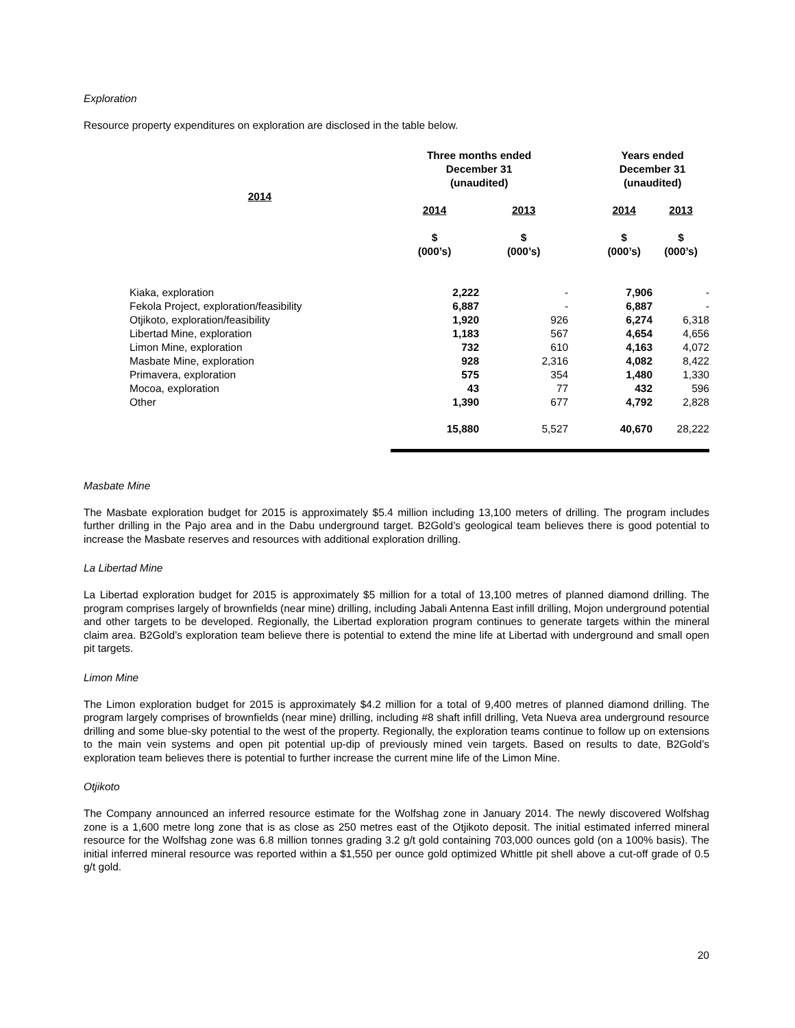Exploration
Resource property expenditures on exploration are disclosed in the table below.
| | Three months ended December 31 (unaudited) | | | Years ended December 31 (unaudited) | |
| --- | --- | --- | --- | --- | --- |
| 2014 | | | | | |
| | 2014 | 2013 | | 2014 | 2013 |
| | $ (000’s) | $ (000’s) | | $ (000’s) | $ (000’s) |
| Kiaka, exploration | 2,222 | - | | 7,906 | - |
| Fekola Project, exploration/feasibility | 6,887 | - | | 6,887 | - |
| Otjikoto, exploration/feasibility | 1,920 | 926 | | 6,274 | 6,318 |
| Libertad Mine, exploration | 1,183 | 567 | | 4,654 | 4,656 |
| Limon Mine, exploration | 732 | 610 | | 4,163 | 4,072 |
| Masbate Mine, exploration | 928 | 2,316 | | 4,082 | 8,422 |
| Primavera, exploration | 575 | 354 | | 1,480 | 1,330 |
| Mocoa, exploration | 43 | 77 | | 432 | 596 |
| Other | 1,390 | 677 | | 4,792 | 2,828 |
| | 15,880 | 5,527 | | 40,670 | 28,222 |
Masbate Mine
The Masbate exploration budget for 2015 is approximately $5.4 million including 13,100 meters of drilling. The program includes further drilling in the Pajo area and in the Dabu underground target. B2Gold’s geological team believes there is good potential to increase the Masbate reserves and resources with additional exploration drilling.
La Libertad Mine
La Libertad exploration budget for 2015 is approximately $5 million for a total of 13,100 metres of planned diamond drilling. The program comprises largely of brownfields (near mine) drilling, including Jabali Antenna East infill drilling, Mojon underground potential and other targets to be developed. Regionally, the Libertad exploration program continues to generate targets within the mineral claim area. B2Gold’s exploration team believe there is potential to extend the mine life at Libertad with underground and small open pit targets.
Limon Mine
The Limon exploration budget for 2015 is approximately $4.2 million for a total of 9,400 metres of planned diamond drilling. The program largely comprises of brownfields (near mine) drilling, including #8 shaft infill drilling, Veta Nueva area underground resource drilling and some blue-sky potential to the west of the property. Regionally, the exploration teams continue to follow up on extensions to the main vein systems and open pit potential up-dip of previously mined vein targets. Based on results to date, B2Gold’s exploration team believes there is potential to further increase the current mine life of the Limon Mine.
Otjikoto
The Company announced an inferred resource estimate for the Wolfshag zone in January 2014. The newly discovered Wolfshag zone is a 1,600 metre long zone that is as close as 250 metres east of the Otjikoto deposit. The initial estimated inferred mineral resource for the Wolfshag zone was 6.8 million tonnes grading 3.2 g/t gold containing 703,000 ounces gold (on a 100% basis). The initial inferred mineral resource was reported within a $1,550 per ounce gold optimized Whittle pit shell above a cut-off grade of 0.5 g/t gold.
20